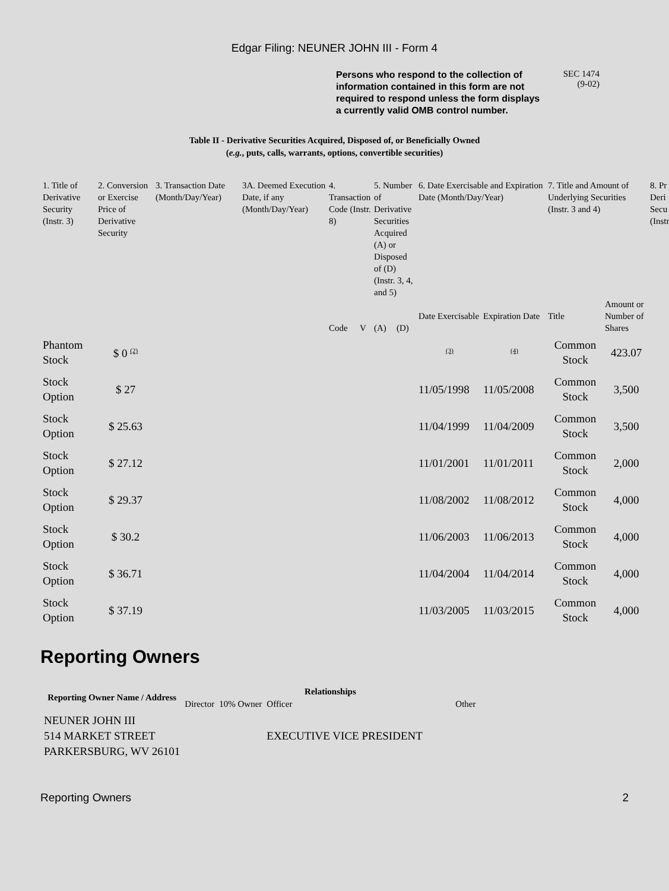Edgar Filing: NEUNER JOHN III - Form 4
Persons who respond to the collection of information contained in this form are not required to respond unless the form displays a currently valid OMB control number.
SEC 1474
(9-02)
Table II - Derivative Securities Acquired, Disposed of, or Beneficially Owned
(e.g., puts, calls, warrants, options, convertible securities)
| 1. Title of Derivative Security (Instr. 3) | 2. Conversion or Exercise Price of Derivative Security | 3. Transaction Date (Month/Day/Year) | 3A. Deemed Execution Date, if any (Month/Day/Year) | 4. Transaction Code (Instr. 8) | | 5. Number of Derivative Securities Acquired (A) or Disposed of (D) (Instr. 3, 4, and 5) | | 6. Date Exercisable and Expiration Date (Month/Day/Year) | | 7. Title and Amount of Underlying Securities (Instr. 3 and 4) | | 8. Pr Deri Secu (Instr |
| --- | --- | --- | --- | --- | --- | --- | --- | --- | --- | --- | --- | --- |
| | | | | Code | V | (A) | (D) | Date Exercisable | Expiration Date | Title | Amount or Number of Shares | |
| Phantom Stock | $ 0 <sup>(2)</sup> | | | | | | | <sup>(3)</sup> | <sup>(4)</sup> | Common Stock | 423.07 | |
| Stock Option | $ 27 | | | | | | | 11/05/1998 | 11/05/2008 | Common Stock | 3,500 | |
| Stock Option | $ 25.63 | | | | | | | 11/04/1999 | 11/04/2009 | Common Stock | 3,500 | |
| Stock Option | $ 27.12 | | | | | | | 11/01/2001 | 11/01/2011 | Common Stock | 2,000 | |
| Stock Option | $ 29.37 | | | | | | | 11/08/2002 | 11/08/2012 | Common Stock | 4,000 | |
| Stock Option | $ 30.2 | | | | | | | 11/06/2003 | 11/06/2013 | Common Stock | 4,000 | |
| Stock Option | $ 36.71 | | | | | | | 11/04/2004 | 11/04/2014 | Common Stock | 4,000 | |
| Stock Option | $ 37.19 | | | | | | | 11/03/2005 | 11/03/2015 | Common Stock | 4,000 | |
Reporting Owners
| Reporting Owner Name / Address | Relationships | | | |
| --- | --- | --- | --- | --- |
| | Director | 10% Owner | Officer | Other |
| NEUNER JOHN III 514 MARKET STREET PARKERSBURG, WV 26101 | | | EXECUTIVE VICE PRESIDENT | |
Reporting Owners 2